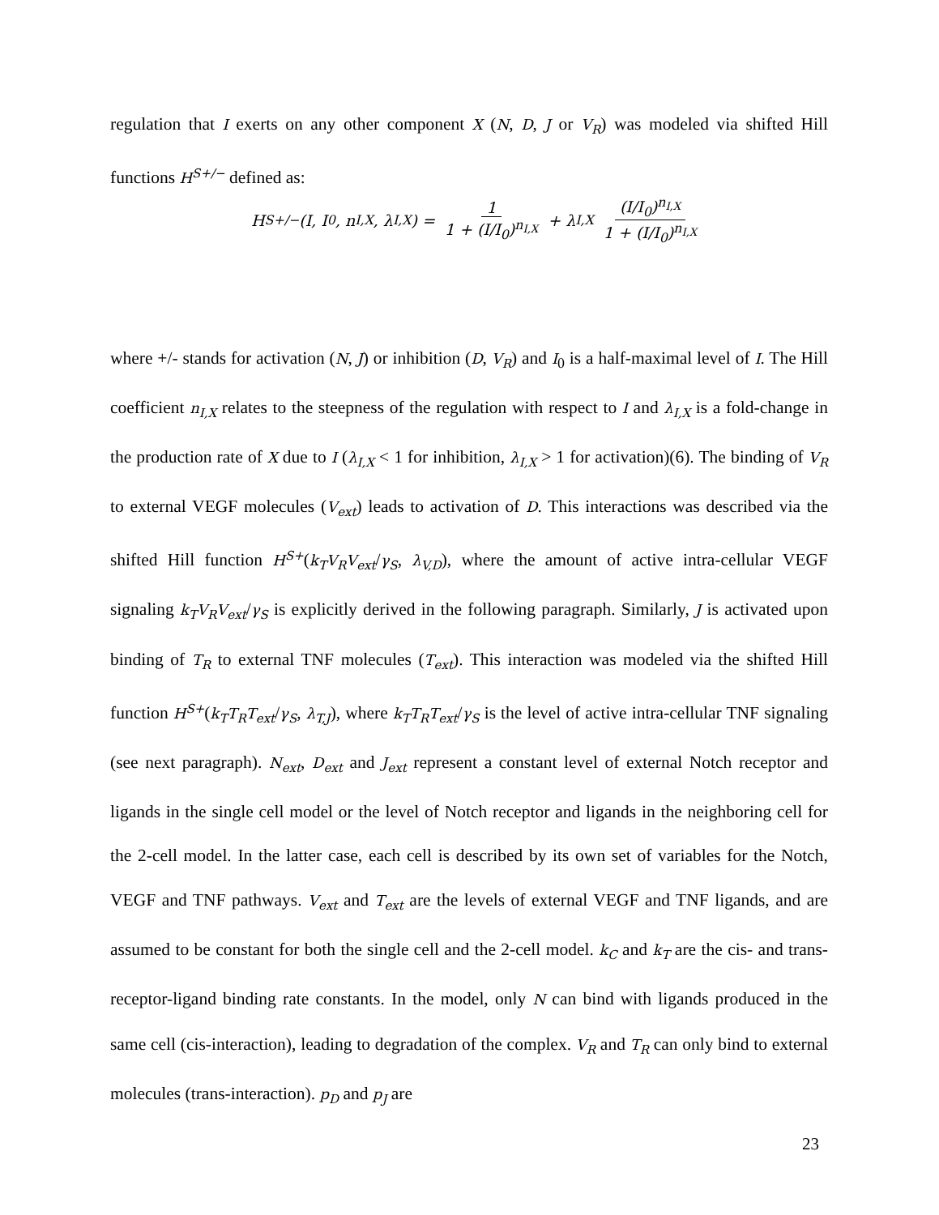regulation that I exerts on any other component X (N, D, J or V<sub>R</sub>) was modeled via shifted Hill functions H<sup>S+/−</sup> defined as:
H<sup>S+/−</sup>(I, I<sub>0</sub>, n<sub>I,X</sub>, λ<sub>I,X</sub>) = 1 1 + (I/I<sub>0</sub>)<sup>n<sub>I,X</sub></sup> + λ<sub>I,X</sub> (I/I<sub>0</sub>)<sup>n<sub>I,X</sub></sup> 1 + (I/I<sub>0</sub>)<sup>n<sub>I,X</sub></sup>
where +/- stands for activation (N, J) or inhibition (D, V<sub>R</sub>) and I<sub>0</sub> is a half-maximal level of I. The Hill coefficient n<sub>I,X</sub> relates to the steepness of the regulation with respect to I and λ<sub>I,X</sub> is a fold-change in the production rate of X due to I (λ<sub>I,X</sub> < 1 for inhibition, λ<sub>I,X</sub> > 1 for activation)(6). The binding of V<sub>R</sub> to external VEGF molecules (V<sub>ext</sub>) leads to activation of D. This interactions was described via the shifted Hill function H<sup>S+</sup>(k<sub>T</sub>V<sub>R</sub>V<sub>ext</sub>/γ<sub>S</sub>, λ<sub>V,D</sub>), where the amount of active intra-cellular VEGF signaling k<sub>T</sub>V<sub>R</sub>V<sub>ext</sub>/γ<sub>S</sub> is explicitly derived in the following paragraph. Similarly, J is activated upon binding of T<sub>R</sub> to external TNF molecules (T<sub>ext</sub>). This interaction was modeled via the shifted Hill function H<sup>S+</sup>(k<sub>T</sub>T<sub>R</sub>T<sub>ext</sub>/γ<sub>S</sub>, λ<sub>T,J</sub>), where k<sub>T</sub>T<sub>R</sub>T<sub>ext</sub>/γ<sub>S</sub> is the level of active intra-cellular TNF signaling (see next paragraph). N<sub>ext</sub>, D<sub>ext</sub> and J<sub>ext</sub> represent a constant level of external Notch receptor and ligands in the single cell model or the level of Notch receptor and ligands in the neighboring cell for the 2-cell model. In the latter case, each cell is described by its own set of variables for the Notch, VEGF and TNF pathways. V<sub>ext</sub> and T<sub>ext</sub> are the levels of external VEGF and TNF ligands, and are assumed to be constant for both the single cell and the 2-cell model. k<sub>C</sub> and k<sub>T</sub> are the cis- and trans- receptor-ligand binding rate constants. In the model, only N can bind with ligands produced in the same cell (cis-interaction), leading to degradation of the complex. V<sub>R</sub> and T<sub>R</sub> can only bind to external molecules (trans-interaction). p<sub>D</sub> and p<sub>J</sub> are
23